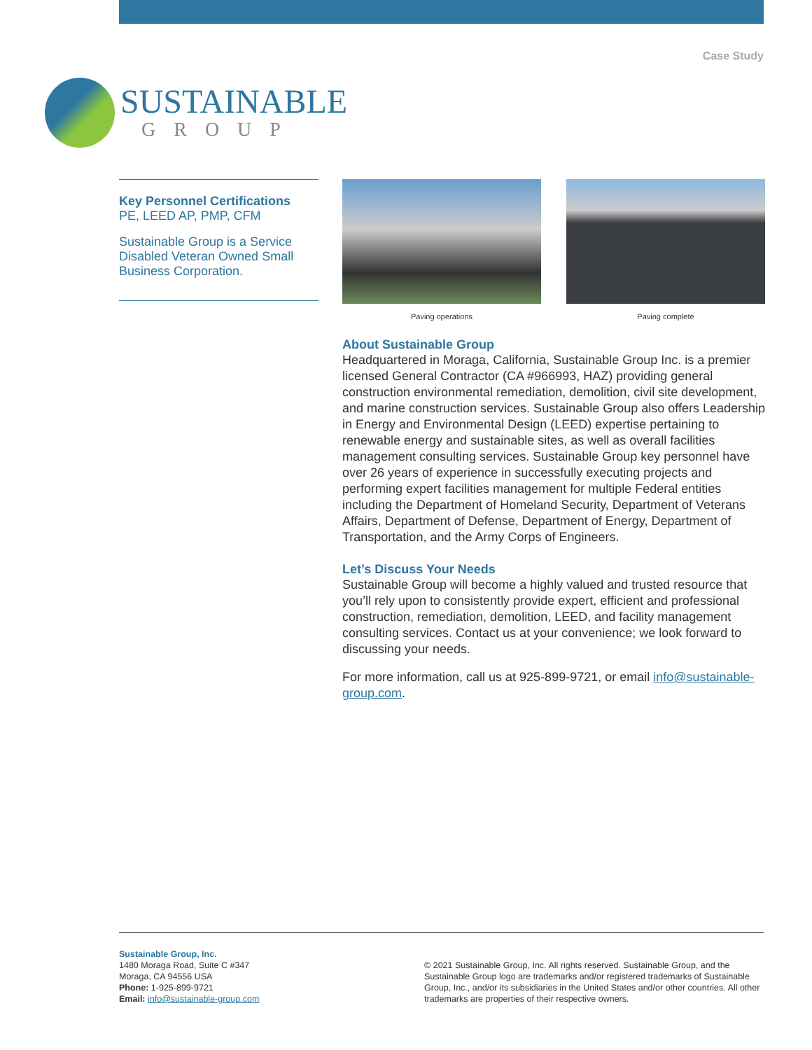SUSTAINABLE
GROUP
Case Study
Key Personnel Certifications
PE, LEED AP, PMP, CFM
Sustainable Group is a Service Disabled Veteran Owned Small Business Corporation.
Paving operations Paving complete
About Sustainable Group
Headquartered in Moraga, California, Sustainable Group Inc. is a premier licensed General Contractor (CA #966993, HAZ) providing general construction environmental remediation, demolition, civil site development, and marine construction services. Sustainable Group also offers Leadership in Energy and Environmental Design (LEED) expertise pertaining to renewable energy and sustainable sites, as well as overall facilities management consulting services. Sustainable Group key personnel have over 26 years of experience in successfully executing projects and performing expert facilities management for multiple Federal entities including the Department of Homeland Security, Department of Veterans Affairs, Department of Defense, Department of Energy, Department of Transportation, and the Army Corps of Engineers.
Let’s Discuss Your Needs
Sustainable Group will become a highly valued and trusted resource that you’ll rely upon to consistently provide expert, efficient and professional construction, remediation, demolition, LEED, and facility management consulting services. Contact us at your convenience; we look forward to discussing your needs.
For more information, call us at 925-899-9721, or email info@sustainable-group.com.
Sustainable Group, Inc.
1480 Moraga Road, Suite C #347
Moraga, CA 94556 USA
Phone: 1-925-899-9721
Email: info@sustainable-group.com
© 2021 Sustainable Group, Inc. All rights reserved. Sustainable Group, and the Sustainable Group logo are trademarks and/or registered trademarks of Sustainable Group, Inc., and/or its subsidiaries in the United States and/or other countries. All other trademarks are properties of their respective owners.